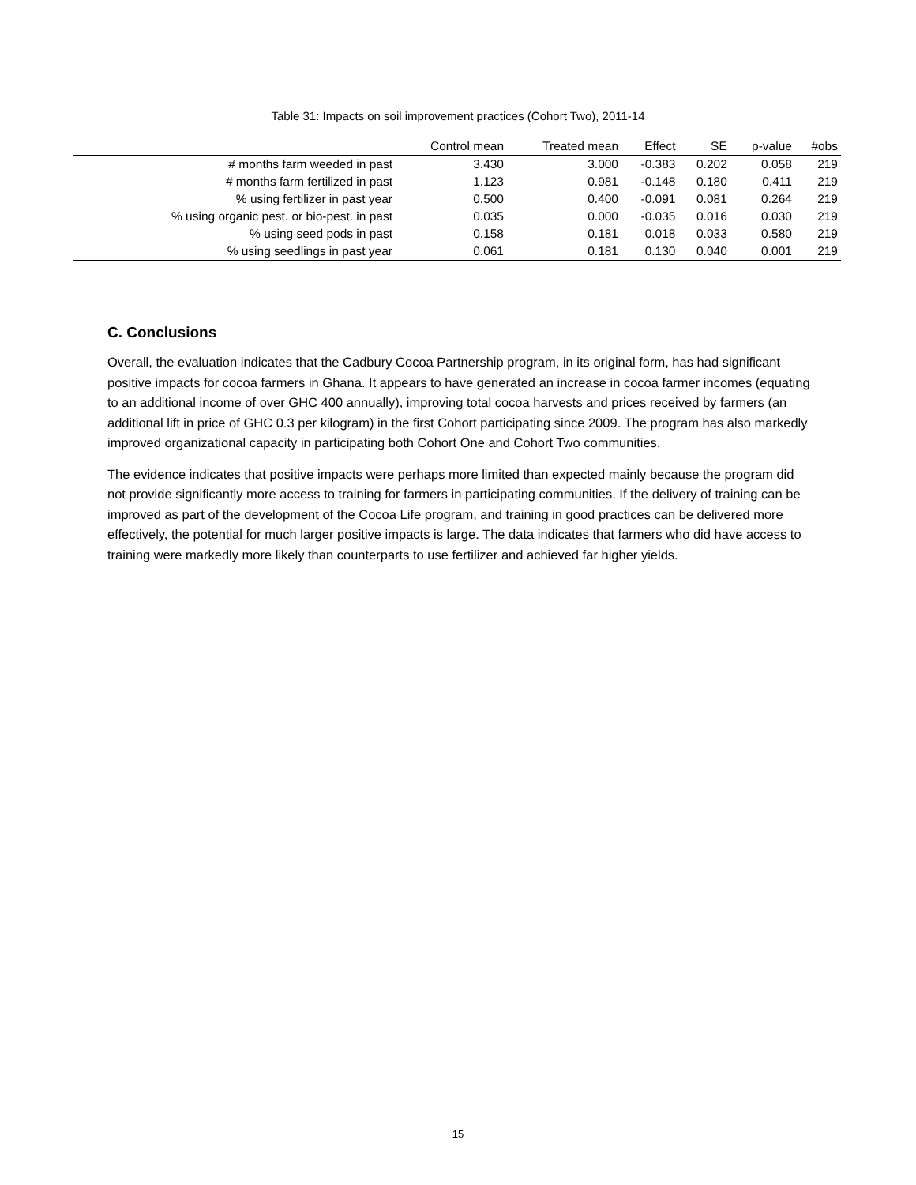Table 31: Impacts on soil improvement practices (Cohort Two), 2011-14
| | Control mean | Treated mean | Effect | SE | p-value | #obs |
| --- | --- | --- | --- | --- | --- | --- |
| # months farm weeded in past | 3.430 | 3.000 | -0.383 | 0.202 | 0.058 | 219 |
| # months farm fertilized in past | 1.123 | 0.981 | -0.148 | 0.180 | 0.411 | 219 |
| % using fertilizer in past year | 0.500 | 0.400 | -0.091 | 0.081 | 0.264 | 219 |
| % using organic pest. or bio-pest. in past | 0.035 | 0.000 | -0.035 | 0.016 | 0.030 | 219 |
| % using seed pods in past | 0.158 | 0.181 | 0.018 | 0.033 | 0.580 | 219 |
| % using seedlings in past year | 0.061 | 0.181 | 0.130 | 0.040 | 0.001 | 219 |
C. Conclusions
Overall, the evaluation indicates that the Cadbury Cocoa Partnership program, in its original form, has had significant positive impacts for cocoa farmers in Ghana. It appears to have generated an increase in cocoa farmer incomes (equating to an additional income of over GHC 400 annually), improving total cocoa harvests and prices received by farmers (an additional lift in price of GHC 0.3 per kilogram) in the first Cohort participating since 2009. The program has also markedly improved organizational capacity in participating both Cohort One and Cohort Two communities.
The evidence indicates that positive impacts were perhaps more limited than expected mainly because the program did not provide significantly more access to training for farmers in participating communities. If the delivery of training can be improved as part of the development of the Cocoa Life program, and training in good practices can be delivered more effectively, the potential for much larger positive impacts is large. The data indicates that farmers who did have access to training were markedly more likely than counterparts to use fertilizer and achieved far higher yields.
15